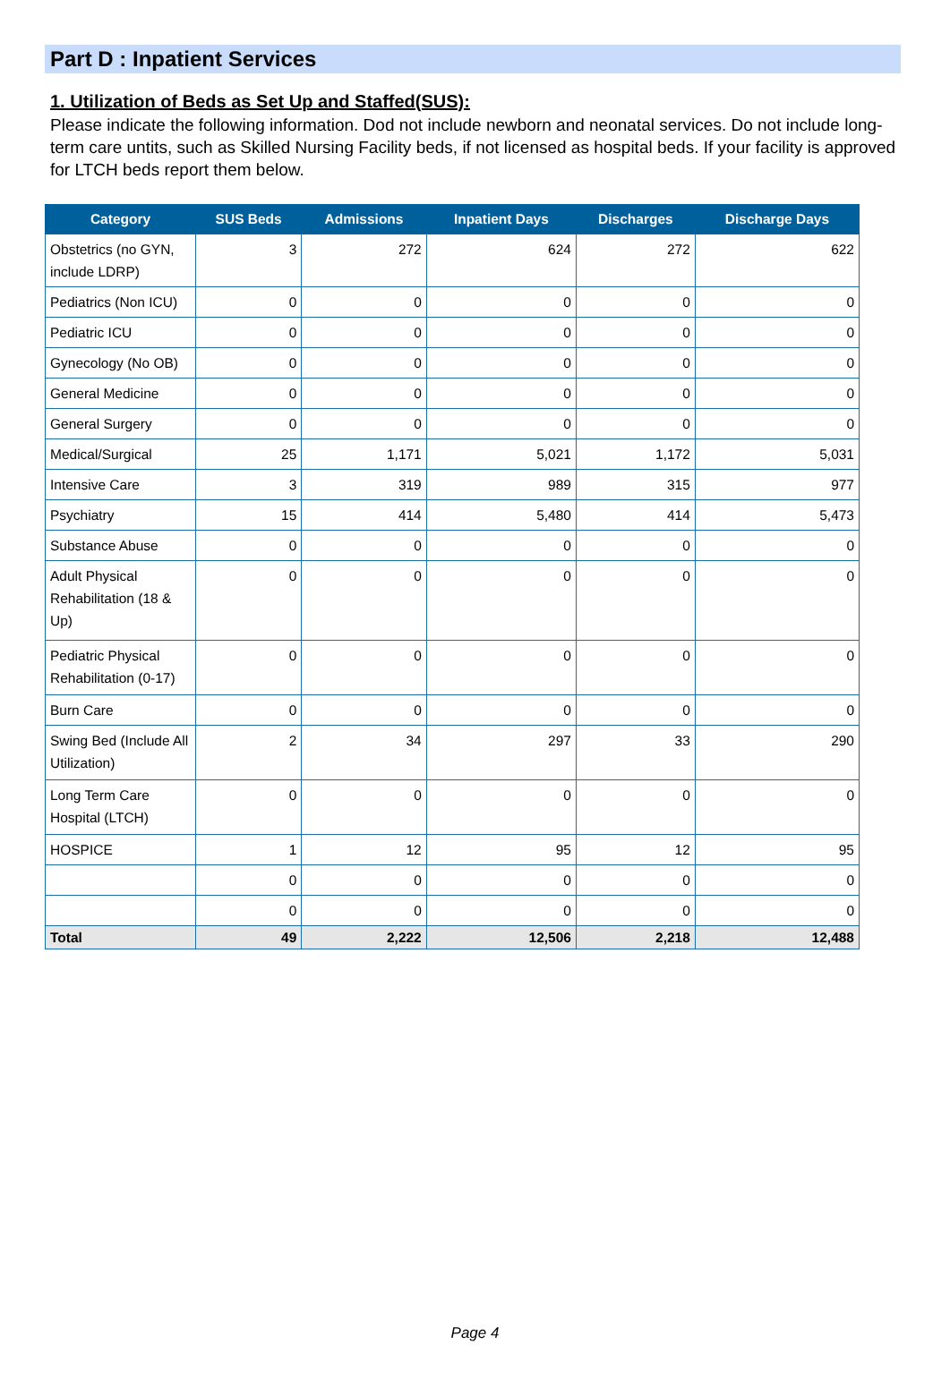Part D : Inpatient Services
1. Utilization of Beds as Set Up and Staffed(SUS):
Please indicate the following information. Dod not include newborn and neonatal services. Do not include long-term care untits, such as Skilled Nursing Facility beds, if not licensed as hospital beds. If your facility is approved for LTCH beds report them below.
| Category | SUS Beds | Admissions | Inpatient Days | Discharges | Discharge Days |
| --- | --- | --- | --- | --- | --- |
| Obstetrics (no GYN, include LDRP) | 3 | 272 | 624 | 272 | 622 |
| Pediatrics (Non ICU) | 0 | 0 | 0 | 0 | 0 |
| Pediatric ICU | 0 | 0 | 0 | 0 | 0 |
| Gynecology (No OB) | 0 | 0 | 0 | 0 | 0 |
| General Medicine | 0 | 0 | 0 | 0 | 0 |
| General Surgery | 0 | 0 | 0 | 0 | 0 |
| Medical/Surgical | 25 | 1,171 | 5,021 | 1,172 | 5,031 |
| Intensive Care | 3 | 319 | 989 | 315 | 977 |
| Psychiatry | 15 | 414 | 5,480 | 414 | 5,473 |
| Substance Abuse | 0 | 0 | 0 | 0 | 0 |
| Adult Physical Rehabilitation (18 & Up) | 0 | 0 | 0 | 0 | 0 |
| Pediatric Physical Rehabilitation (0-17) | 0 | 0 | 0 | 0 | 0 |
| Burn Care | 0 | 0 | 0 | 0 | 0 |
| Swing Bed (Include All Utilization) | 2 | 34 | 297 | 33 | 290 |
| Long Term Care Hospital (LTCH) | 0 | 0 | 0 | 0 | 0 |
| HOSPICE | 1 | 12 | 95 | 12 | 95 |
| | 0 | 0 | 0 | 0 | 0 |
| | 0 | 0 | 0 | 0 | 0 |
| Total | 49 | 2,222 | 12,506 | 2,218 | 12,488 |
Page 4